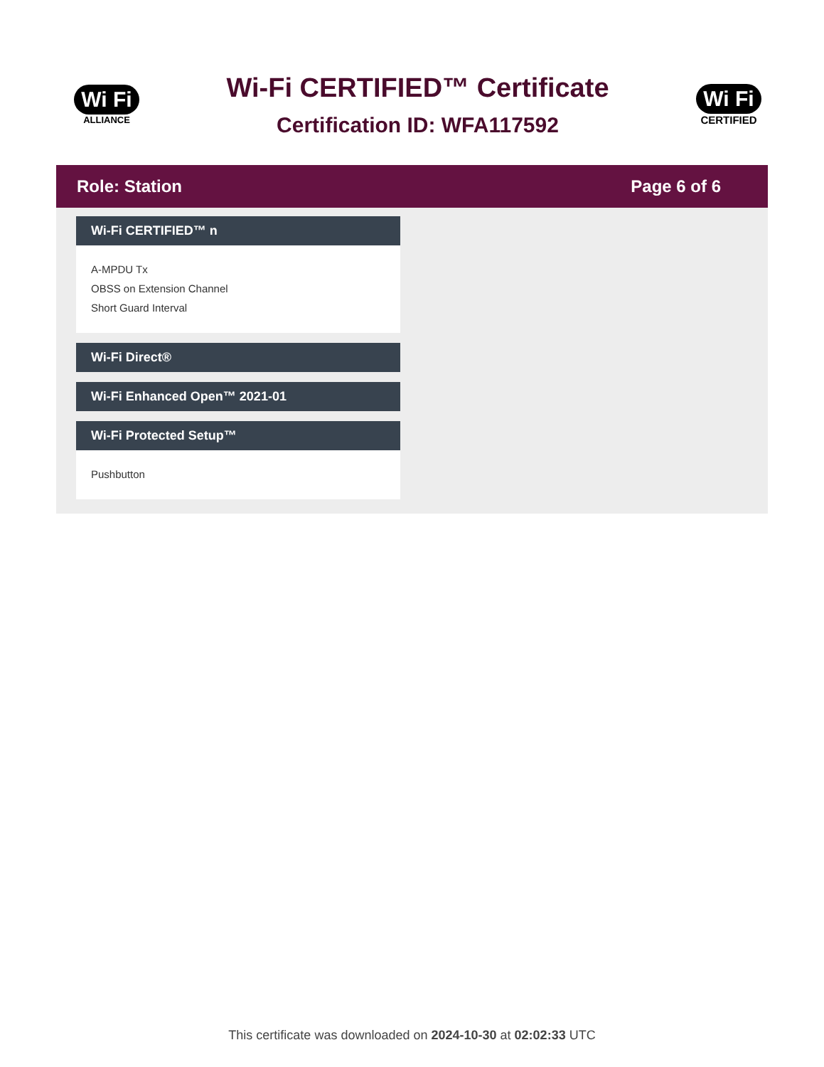Wi Fi
ALLIANCE
Wi-Fi CERTIFIED™ Certificate
Certification ID: WFA117592
Wi Fi
CERTIFIED
Role: Station Page 6 of 6
Wi-Fi CERTIFIED™ n
A-MPDU Tx
OBSS on Extension Channel
Short Guard Interval
Wi-Fi Direct®
Wi-Fi Enhanced Open™ 2021-01
Wi-Fi Protected Setup™
Pushbutton
This certificate was downloaded on 2024-10-30 at 02:02:33 UTC